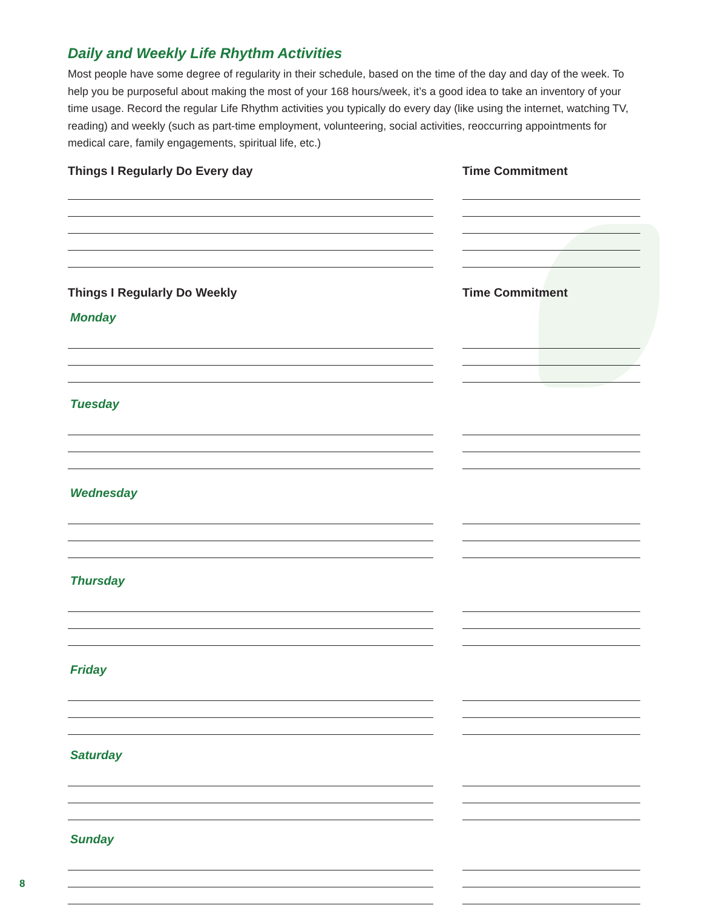Daily and Weekly Life Rhythm Activities
Most people have some degree of regularity in their schedule, based on the time of the day and day of the week. To help you be purposeful about making the most of your 168 hours/week, it’s a good idea to take an inventory of your time usage. Record the regular Life Rhythm activities you typically do every day (like using the internet, watching TV, reading) and weekly (such as part-time employment, volunteering, social activities, reoccurring appointments for medical care, family engagements, spiritual life, etc.)
Things I Regularly Do Every day Time Commitment
Things I Regularly Do Weekly Time Commitment
Monday
Tuesday
Wednesday
Thursday
Friday
Saturday
Sunday
8